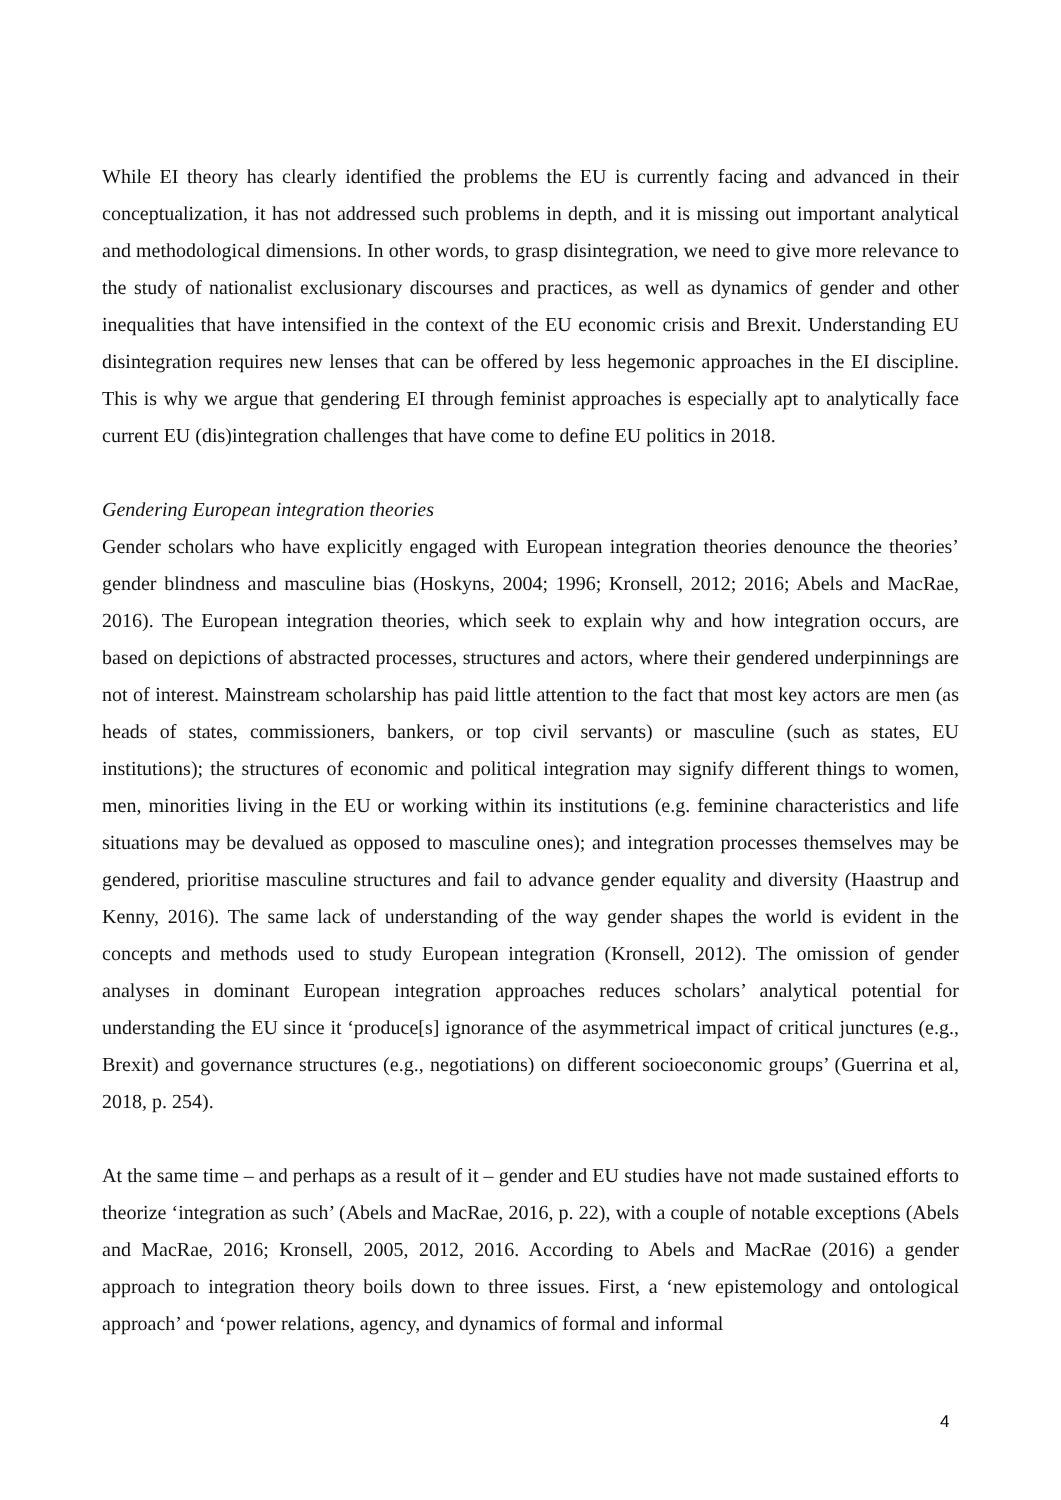While EI theory has clearly identified the problems the EU is currently facing and advanced in their conceptualization, it has not addressed such problems in depth, and it is missing out important analytical and methodological dimensions. In other words, to grasp disintegration, we need to give more relevance to the study of nationalist exclusionary discourses and practices, as well as dynamics of gender and other inequalities that have intensified in the context of the EU economic crisis and Brexit. Understanding EU disintegration requires new lenses that can be offered by less hegemonic approaches in the EI discipline. This is why we argue that gendering EI through feminist approaches is especially apt to analytically face current EU (dis)integration challenges that have come to define EU politics in 2018.
Gendering European integration theories
Gender scholars who have explicitly engaged with European integration theories denounce the theories’ gender blindness and masculine bias (Hoskyns, 2004; 1996; Kronsell, 2012; 2016; Abels and MacRae, 2016). The European integration theories, which seek to explain why and how integration occurs, are based on depictions of abstracted processes, structures and actors, where their gendered underpinnings are not of interest. Mainstream scholarship has paid little attention to the fact that most key actors are men (as heads of states, commissioners, bankers, or top civil servants) or masculine (such as states, EU institutions); the structures of economic and political integration may signify different things to women, men, minorities living in the EU or working within its institutions (e.g. feminine characteristics and life situations may be devalued as opposed to masculine ones); and integration processes themselves may be gendered, prioritise masculine structures and fail to advance gender equality and diversity (Haastrup and Kenny, 2016). The same lack of understanding of the way gender shapes the world is evident in the concepts and methods used to study European integration (Kronsell, 2012). The omission of gender analyses in dominant European integration approaches reduces scholars’ analytical potential for understanding the EU since it ‘produce[s] ignorance of the asymmetrical impact of critical junctures (e.g., Brexit) and governance structures (e.g., negotiations) on different socioeconomic groups’ (Guerrina et al, 2018, p. 254).
At the same time – and perhaps as a result of it – gender and EU studies have not made sustained efforts to theorize ‘integration as such’ (Abels and MacRae, 2016, p. 22), with a couple of notable exceptions (Abels and MacRae, 2016; Kronsell, 2005, 2012, 2016. According to Abels and MacRae (2016) a gender approach to integration theory boils down to three issues. First, a ‘new epistemology and ontological approach’ and ‘power relations, agency, and dynamics of formal and informal
4